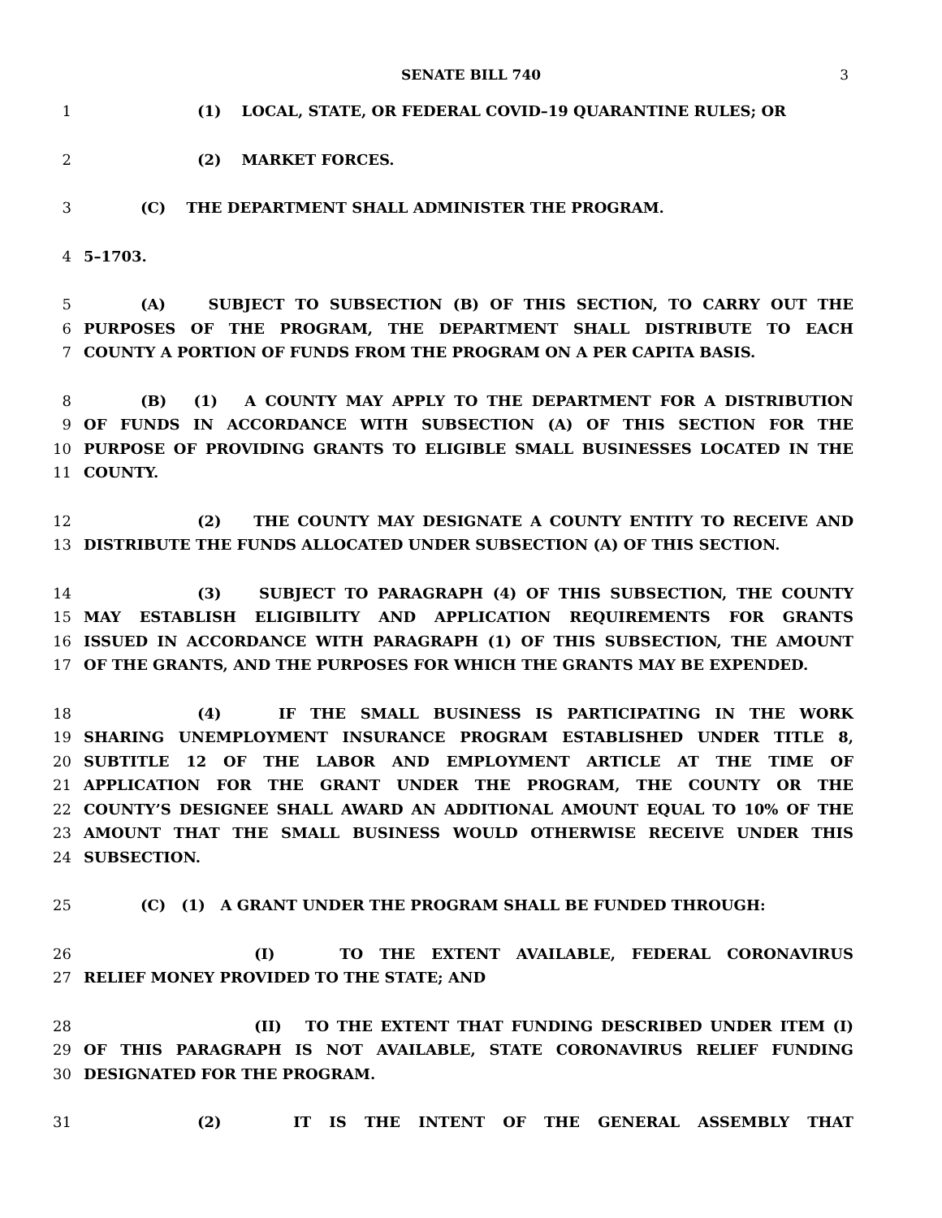SENATE BILL 740 3
1 (1) LOCAL, STATE, OR FEDERAL COVID–19 QUARANTINE RULES; OR
2 (2) MARKET FORCES.
3 (C) THE DEPARTMENT SHALL ADMINISTER THE PROGRAM.
4 5–1703.
5 (A) SUBJECT TO SUBSECTION (B) OF THIS SECTION, TO CARRY OUT THE
6 PURPOSES OF THE PROGRAM, THE DEPARTMENT SHALL DISTRIBUTE TO EACH
7 COUNTY A PORTION OF FUNDS FROM THE PROGRAM ON A PER CAPITA BASIS.
8 (B) (1) A COUNTY MAY APPLY TO THE DEPARTMENT FOR A DISTRIBUTION
9 OF FUNDS IN ACCORDANCE WITH SUBSECTION (A) OF THIS SECTION FOR THE
10 PURPOSE OF PROVIDING GRANTS TO ELIGIBLE SMALL BUSINESSES LOCATED IN THE
11 COUNTY.
12 (2) THE COUNTY MAY DESIGNATE A COUNTY ENTITY TO RECEIVE AND
13 DISTRIBUTE THE FUNDS ALLOCATED UNDER SUBSECTION (A) OF THIS SECTION.
14 (3) SUBJECT TO PARAGRAPH (4) OF THIS SUBSECTION, THE COUNTY
15 MAY ESTABLISH ELIGIBILITY AND APPLICATION REQUIREMENTS FOR GRANTS
16 ISSUED IN ACCORDANCE WITH PARAGRAPH (1) OF THIS SUBSECTION, THE AMOUNT
17 OF THE GRANTS, AND THE PURPOSES FOR WHICH THE GRANTS MAY BE EXPENDED.
18 (4) IF THE SMALL BUSINESS IS PARTICIPATING IN THE WORK
19 SHARING UNEMPLOYMENT INSURANCE PROGRAM ESTABLISHED UNDER TITLE 8,
20 SUBTITLE 12 OF THE LABOR AND EMPLOYMENT ARTICLE AT THE TIME OF
21 APPLICATION FOR THE GRANT UNDER THE PROGRAM, THE COUNTY OR THE
22 COUNTY’S DESIGNEE SHALL AWARD AN ADDITIONAL AMOUNT EQUAL TO 10% OF THE
23 AMOUNT THAT THE SMALL BUSINESS WOULD OTHERWISE RECEIVE UNDER THIS
24 SUBSECTION.
25 (C) (1) A GRANT UNDER THE PROGRAM SHALL BE FUNDED THROUGH:
26 (I) TO THE EXTENT AVAILABLE, FEDERAL CORONAVIRUS
27 RELIEF MONEY PROVIDED TO THE STATE; AND
28 (II) TO THE EXTENT THAT FUNDING DESCRIBED UNDER ITEM (I)
29 OF THIS PARAGRAPH IS NOT AVAILABLE, STATE CORONAVIRUS RELIEF FUNDING
30 DESIGNATED FOR THE PROGRAM.
31 (2) IT IS THE INTENT OF THE GENERAL ASSEMBLY THAT